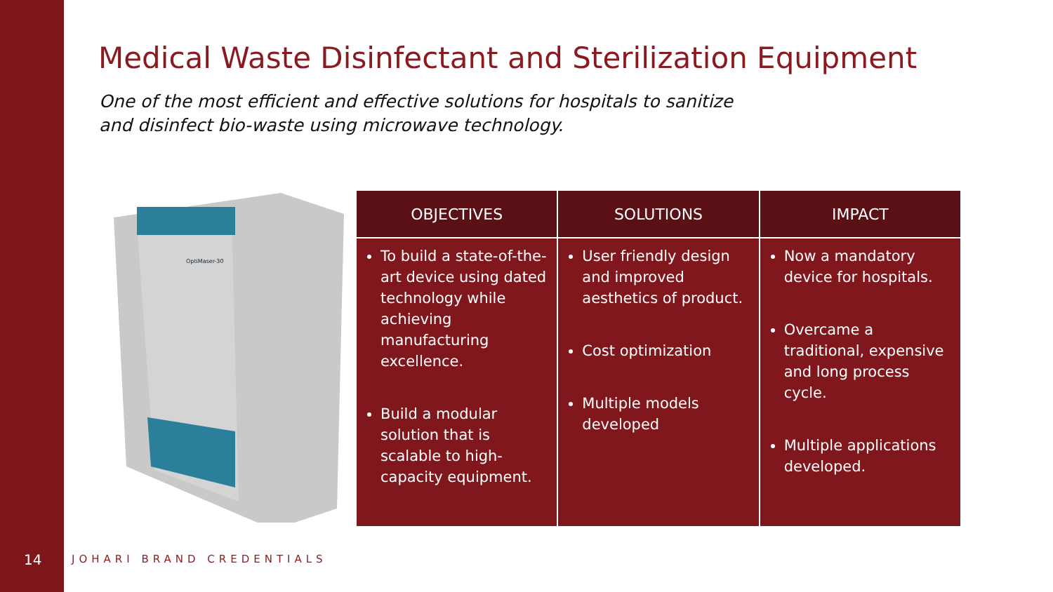Medical Waste Disinfectant and Sterilization Equipment
One of the most efficient and effective solutions for hospitals to sanitize
and disinfect bio-waste using microwave technology.
OptiMaser-30
| OBJECTIVES | SOLUTIONS | IMPACT |
| --- | --- | --- |
| To build a state-of-the-art device using dated technology while achieving manufacturing excellence. Build a modular solution that is scalable to high-capacity equipment. | User friendly design and improved aesthetics of product. Cost optimization Multiple models developed | Now a mandatory device for hospitals. Overcame a traditional, expensive and long process cycle. Multiple applications developed. |
14 JOHARI BRAND CREDENTIALS